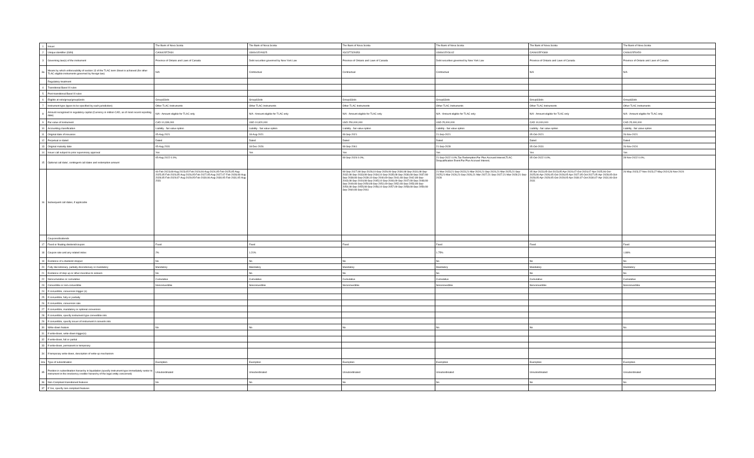| 1 | Issuer | The Bank of Nova Scotia | The Bank of Nova Scotia | The Bank of Nova Scotia | The Bank of Nova Scotia | The Bank of Nova Scotia | The Bank of Nova Scotia |
| 2 | Unique identifier (ISIN) | CA06415FZA34 | US06415YAS25 | XS2377329353 | US06415YSL62 | CA06415FXS69 | CA06415F6X50 |
| 3 | Governing law(s) of the instrument | Province of Ontario and Laws of Canada | Debt securities governed by New York Law | Province of Ontario and Laws of Canada | Debt securities governed by New York Law | Province of Ontario and Laws of Canada | Province of Ontario and Laws of Canada |
| 3a | Means by which enforceability of section 13 of the TLAC term Sheet is achieved (for other TLAC eligible instruments governed by foreign law) | N/A | Contractual | Contractual | Contractual | N/A | N/A |
| | Regulatory treatment | | | | | | |
| 4 | Transitional Basel III rules | | | | | | |
| 5 | Post-transitional Basel III rules | | | | | | |
| 6 | Eligible at solo/group/group&solo | Group&Solo | Group&Solo | Group&Solo | Group&Solo | Group&Solo | Group&Solo |
| 7 | Instrument type (types to be specified by each jurisdiction) | Other TLAC Instruments | Other TLAC Instruments | Other TLAC Instruments | Other TLAC Instruments | Other TLAC Instruments | Other TLAC Instruments |
| 8 | Amount recognised in regulatory capital (Currency in million CAD, as of most recent reporting date) | N/A - Amount eligible for TLAC only | N/A - Amount eligible for TLAC only | N/A - Amount eligible for TLAC only | N/A - Amount eligible for TLAC only | N/A - Amount eligible for TLAC only | N/A - Amount eligible for TLAC only |
| 9 | Par value of instrument | CAD 10,339,000 | USD 10,820,000 | USD 250,000,000 | USD 25,000,000 | CAD 10,000,000 | CAD 25,000,000 |
| 10 | Accounting classification | Liability - fair value option | Liability - fair value option | Liability - fair value option | Liability - fair value option | Liability - fair value option | Liability - fair value option |
| 11 | Original date of issuance | 05-Aug-2021 | 18-Aug-2021 | 08-Sep-2021 | 21-Sep-2021 | 05-Oct-2021 | 26-Nov-2021 |
| 12 | Perpetual or dated | Dated | Dated | Dated | Dated | Dated | Dated |
| 13 | Original maturity date | 05-Aug-2031 | 18-Dec-2026 | 08-Sep-2061 | 21-Sep-2028 | 05-Oct-2031 | 26-Nov-2024 |
| 14 | Issuer call subject to prior supervisory approval | Yes | Yes | Yes | Yes | Yes | Yes |
| 15 | Optional call date/, contingent call dates and redemption amount | 05-Aug-2022 0.0%; | | 08-Sep-2026 0.0%; | 21-Sep-2022 0.0%;Tax Redemption:Par Plus Accrued Interest;TLAC Disqualification Event:Par Plus Accrued Interest; | 05-Oct-2022 0.0%; | 28-Nov-2022 0.0%; |
| 16 | Subsequent call dates, if applicable | 06-Feb-2023;08-Aug-2023;05-Feb-2024;06-Aug-2024;05-Feb-2025;05-Aug-2025;05-Feb-2026;05-Aug-2026;05-Feb-2027;05-Aug-2027;07-Feb-2028;08-Aug-2028;05-Feb-2029;07-Aug-2029;05-Feb-2030;06-Aug-2030;05-Feb-2031;05-Aug-2031 | | 08-Sep-2027;08-Sep-2028;10-Sep-2029;09-Sep-2030;08-Sep-2031;08-Sep-2032;08-Sep-2033;08-Sep-2034;10-Sep-2035;08-Sep-2036;08-Sep-2037;08-Sep-2038;08-Sep-2039;10-Sep-2040;09-Sep-2041;08-Sep-2042;08-Sep-2043;08-Sep-2044;08-Sep-2045;10-Sep-2046;09-Sep-2047;08-Sep-2048;08-Sep-2049;08-Sep-2050;08-Sep-2051;09-Sep-2052;08-Sep-2053;08-Sep-2054;08-Sep-2055;08-Sep-2056;10-Sep-2057;09-Sep-2058;08-Sep-2059;08-Sep-2060;08-Sep-2061 | 21-Mar-2023;21-Sep-2023;21-Mar-2024;21-Sep-2024;21-Mar-2025;21-Sep-2025;21-Mar-2026;21-Sep-2026;21-Mar-2027;21-Sep-2027;21-Mar-2028;21-Sep-2028 | 05-Apr-2023;05-Oct-2023;05-Apr-2024;07-Oct-2024;07-Apr-2025;06-Oct-2025;06-Apr-2026;05-Oct-2026;05-Apr-2027;05-Oct-2027;05-Apr-2028;05-Oct-2028;05-Apr-2029;05-Oct-2029;05-Apr-2030;07-Oct-2030;07-Apr-2031;06-Oct-2031 | 26-May-2023;27-Nov-2023;27-May-2024;26-Nov-2024 |
| | Coupons/dividends | | | | | | |
| 17 | Fixed or floating dividend/coupon | Fixed | Fixed | Fixed | Fixed | Fixed | Fixed |
| 18 | Coupon rate and any related index | 2% | 1.21% | | 1.75% | | 1.86% |
| 19 | Existence of a dividend stopper | No | No | No | No | No | No |
| 20 | Fully discretionary, partially discretionary or mandatory | Mandatory | Mandatory | Mandatory | Mandatory | Mandatory | Mandatory |
| 21 | Existence of step up or other incentive to redeem | No | No | No | No | No | No |
| 22 | Noncumulative or cumulative | Cumulative | Cumulative | Cumulative | Cumulative | Cumulative | Cumulative |
| 23 | Convertible or non-convertible | Nonconvertible | Nonconvertible | Nonconvertible | Nonconvertible | Nonconvertible | Nonconvertible |
| 24 | If convertible, conversion trigger (s) | | | | | | |
| 25 | If convertible, fully or partially | | | | | | |
| 26 | If convertible, conversion rate | | | | | | |
| 27 | If convertible, mandatory or optional conversion | | | | | | |
| 28 | If convertible, specify instrument type convertible into | | | | | | |
| 29 | If convertible, specify issuer of instrument it converts into | | | | | | |
| 30 | Write-down feature | No | No | No | No | No | No |
| 31 | If write-down, write-down trigger(s) | | | | | | |
| 32 | If write-down, full or partial | | | | | | |
| 33 | If write-down, permanent or temporary | | | | | | |
| 34 | If temporary write-down, description of write-up mechanism | | | | | | |
| 34a | Type of subordination | Exemption | Exemption | Exemption | Exemption | Exemption | Exemption |
| 35 | Position in subordination hierarchy in liquidation (specify instrument type immediately senior to instrument in the insolvency creditor hierarchy of the legal entity concerned) | Unsubordinated | Unsubordinated | Unsubordinated | Unsubordinated | Unsubordinated | Unsubordinated |
| 36 | Non-Compliant transitioned features | No | No | No | No | No | No |
| 37 | If Yes, specify non-compliant features | | | | | | |